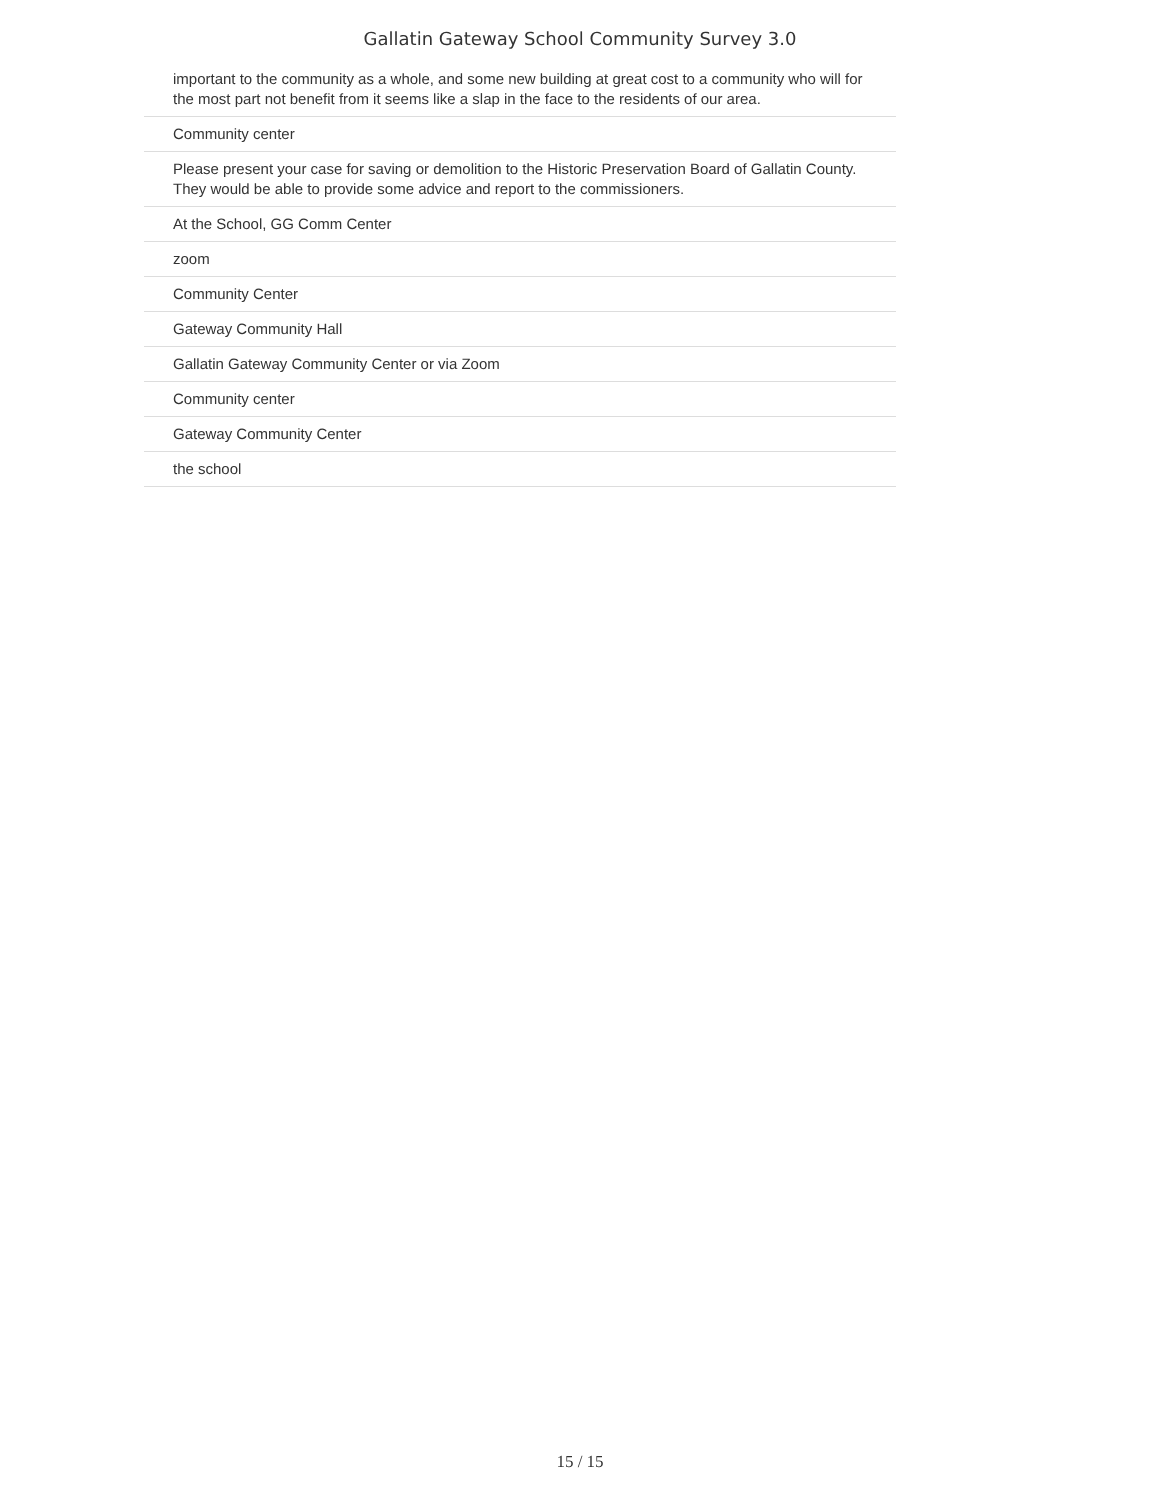Gallatin Gateway School Community Survey 3.0
| important to the community as a whole, and some new building at great cost to a community who will for the most part not benefit from it seems like a slap in the face to the residents of our area. |
| Community center |
| Please present your case for saving or demolition to the Historic Preservation Board of Gallatin County. They would be able to provide some advice and report to the commissioners. |
| At the School, GG Comm Center |
| zoom |
| Community Center |
| Gateway Community Hall |
| Gallatin Gateway Community Center or via Zoom |
| Community center |
| Gateway Community Center |
| the school |
15 / 15